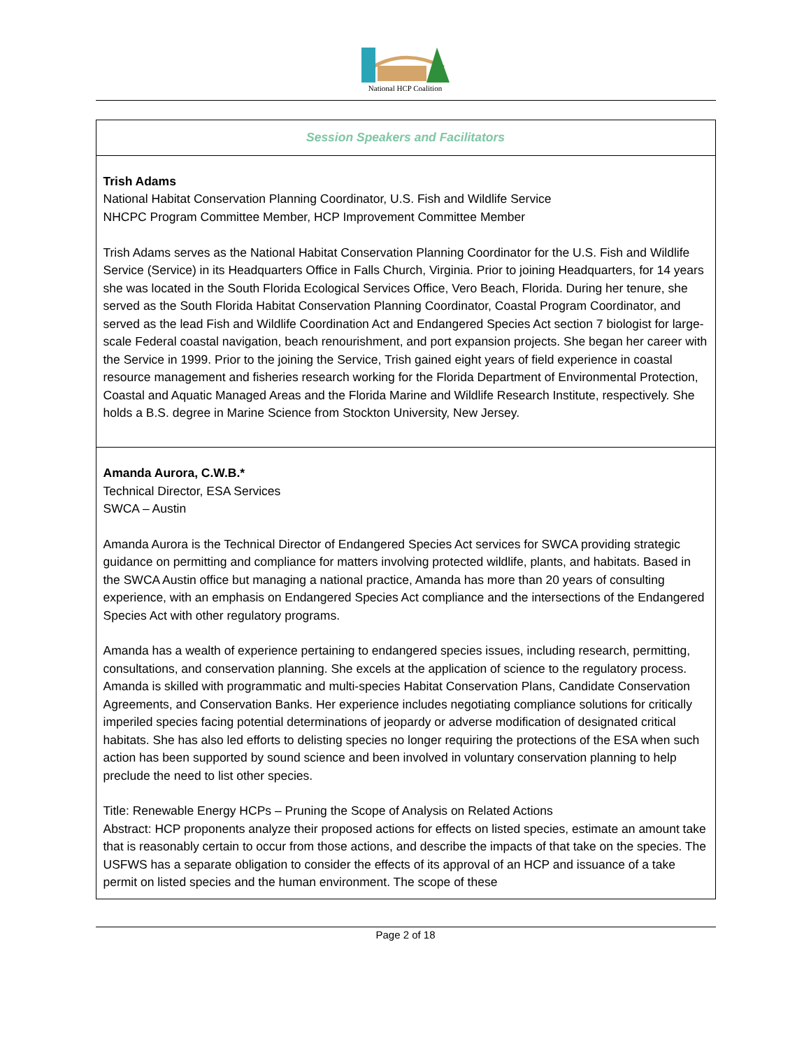National HCP Coalition
| Session Speakers and Facilitators |
| --- |
| Trish Adams National Habitat Conservation Planning Coordinator, U.S. Fish and Wildlife Service NHCPC Program Committee Member, HCP Improvement Committee Member Trish Adams serves as the National Habitat Conservation Planning Coordinator for the U.S. Fish and Wildlife Service (Service) in its Headquarters Office in Falls Church, Virginia. Prior to joining Headquarters, for 14 years she was located in the South Florida Ecological Services Office, Vero Beach, Florida. During her tenure, she served as the South Florida Habitat Conservation Planning Coordinator, Coastal Program Coordinator, and served as the lead Fish and Wildlife Coordination Act and Endangered Species Act section 7 biologist for large-scale Federal coastal navigation, beach renourishment, and port expansion projects. She began her career with the Service in 1999. Prior to the joining the Service, Trish gained eight years of field experience in coastal resource management and fisheries research working for the Florida Department of Environmental Protection, Coastal and Aquatic Managed Areas and the Florida Marine and Wildlife Research Institute, respectively. She holds a B.S. degree in Marine Science from Stockton University, New Jersey. |
| Amanda Aurora, C.W.B.* Technical Director, ESA Services SWCA – Austin Amanda Aurora is the Technical Director of Endangered Species Act services for SWCA providing strategic guidance on permitting and compliance for matters involving protected wildlife, plants, and habitats. Based in the SWCA Austin office but managing a national practice, Amanda has more than 20 years of consulting experience, with an emphasis on Endangered Species Act compliance and the intersections of the Endangered Species Act with other regulatory programs. Amanda has a wealth of experience pertaining to endangered species issues, including research, permitting, consultations, and conservation planning. She excels at the application of science to the regulatory process. Amanda is skilled with programmatic and multi-species Habitat Conservation Plans, Candidate Conservation Agreements, and Conservation Banks. Her experience includes negotiating compliance solutions for critically imperiled species facing potential determinations of jeopardy or adverse modification of designated critical habitats. She has also led efforts to delisting species no longer requiring the protections of the ESA when such action has been supported by sound science and been involved in voluntary conservation planning to help preclude the need to list other species. Title: Renewable Energy HCPs – Pruning the Scope of Analysis on Related Actions Abstract: HCP proponents analyze their proposed actions for effects on listed species, estimate an amount take that is reasonably certain to occur from those actions, and describe the impacts of that take on the species. The USFWS has a separate obligation to consider the effects of its approval of an HCP and issuance of a take permit on listed species and the human environment. The scope of these |
Page 2 of 18